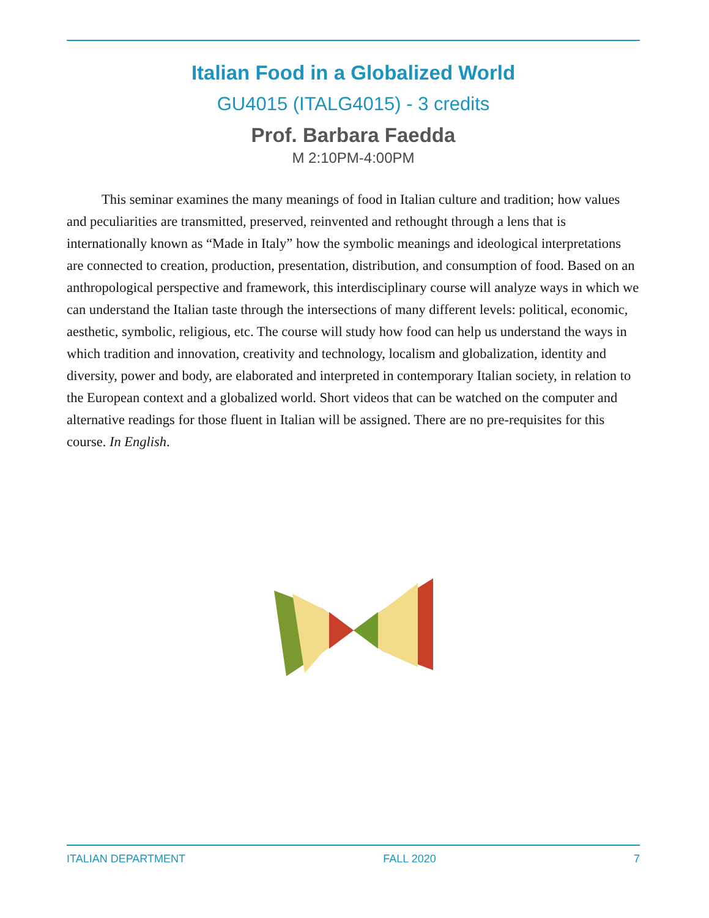Italian Food in a Globalized World
GU4015 (ITALG4015) - 3 credits
Prof. Barbara Faedda
M 2:10PM-4:00PM
This seminar examines the many meanings of food in Italian culture and tradition; how values and peculiarities are transmitted, preserved, reinvented and rethought through a lens that is internationally known as “Made in Italy” how the symbolic meanings and ideological interpretations are connected to creation, production, presentation, distribution, and consumption of food. Based on an anthropological perspective and framework, this interdisciplinary course will analyze ways in which we can understand the Italian taste through the intersections of many different levels: political, economic, aesthetic, symbolic, religious, etc. The course will study how food can help us understand the ways in which tradition and innovation, creativity and technology, localism and globalization, identity and diversity, power and body, are elaborated and interpreted in contemporary Italian society, in relation to the European context and a globalized world. Short videos that can be watched on the computer and alternative readings for those fluent in Italian will be assigned. There are no pre-requisites for this course. In English.
ITALIAN DEPARTMENT FALL 2020 7